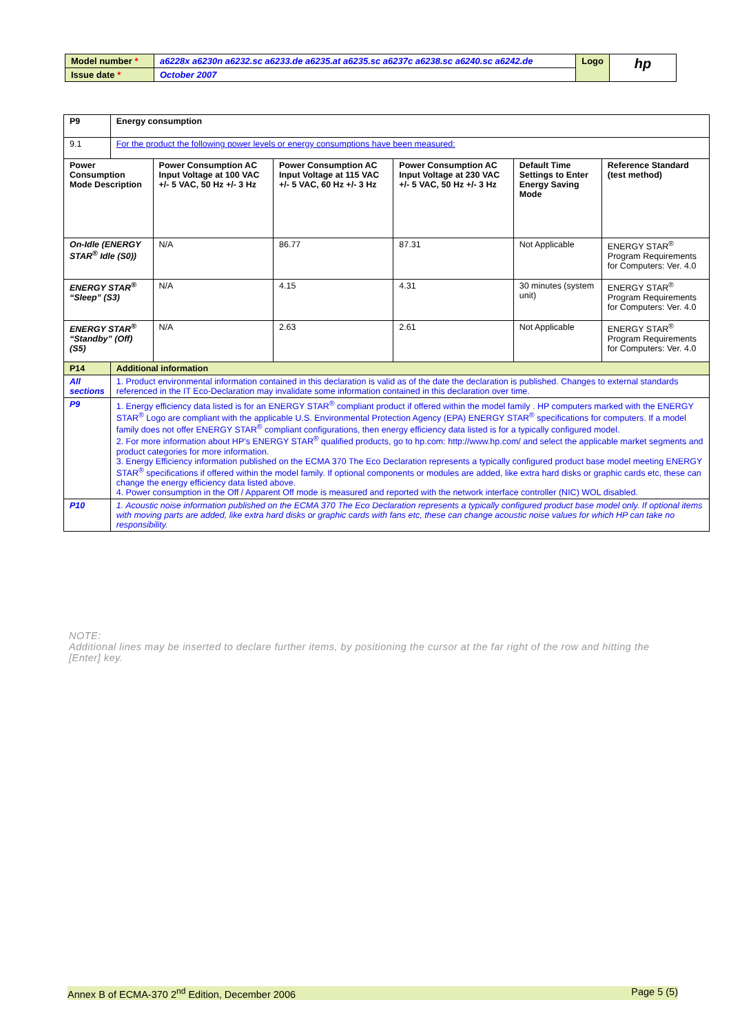| Model number * | a6228x a6230n a6232.sc a6233.de a6235.at a6235.sc a6237c a6238.sc a6240.sc a6242.de | Logo | hp |
| Issue date * | October 2007 | | |
| P9 | Energy consumption | | | | | |
| 9.1 | For the product the following power levels or energy consumptions have been measured: | | | | | |
| Power Consumption Mode Description | | Power Consumption AC Input Voltage at 100 VAC +/- 5 VAC, 50 Hz +/- 3 Hz | Power Consumption AC Input Voltage at 115 VAC +/- 5 VAC, 60 Hz +/- 3 Hz | Power Consumption AC Input Voltage at 230 VAC +/- 5 VAC, 50 Hz +/- 3 Hz | Default Time Settings to Enter Energy Saving Mode | Reference Standard (test method) |
| On-Idle (ENERGY STAR<sup>®</sup> Idle (S0)) | | N/A | 86.77 | 87.31 | Not Applicable | ENERGY STAR<sup>®</sup> Program Requirements for Computers: Ver. 4.0 |
| ENERGY STAR<sup>®</sup> “Sleep” (S3) | | N/A | 4.15 | 4.31 | 30 minutes (system unit) | ENERGY STAR<sup>®</sup> Program Requirements for Computers: Ver. 4.0 |
| ENERGY STAR<sup>®</sup> “Standby” (Off) (S5) | | N/A | 2.63 | 2.61 | Not Applicable | ENERGY STAR<sup>®</sup> Program Requirements for Computers: Ver. 4.0 |
| P14 | Additional information | | | | | |
| All sections | 1. Product environmental information contained in this declaration is valid as of the date the declaration is published. Changes to external standards referenced in the IT Eco-Declaration may invalidate some information contained in this declaration over time. | | | | | |
| P9 | 1. Energy efficiency data listed is for an ENERGY STAR<sup>®</sup> compliant product if offered within the model family . HP computers marked with the ENERGY STAR<sup>®</sup> Logo are compliant with the applicable U.S. Environmental Protection Agency (EPA) ENERGY STAR<sup>®</sup> specifications for computers. If a model family does not offer ENERGY STAR<sup>®</sup> compliant configurations, then energy efficiency data listed is for a typically configured model. 2. For more information about HP’s ENERGY STAR<sup>®</sup> qualified products, go to hp.com: http://www.hp.com/ and select the applicable market segments and product categories for more information. 3. Energy Efficiency information published on the ECMA 370 The Eco Declaration represents a typically configured product base model meeting ENERGY STAR<sup>®</sup> specifications if offered within the model family. If optional components or modules are added, like extra hard disks or graphic cards etc, these can change the energy efficiency data listed above. 4. Power consumption in the Off / Apparent Off mode is measured and reported with the network interface controller (NIC) WOL disabled. | | | | | |
| P10 | 1. Acoustic noise information published on the ECMA 370 The Eco Declaration represents a typically configured product base model only. If optional items with moving parts are added, like extra hard disks or graphic cards with fans etc, these can change acoustic noise values for which HP can take no responsibility. | | | | | |
NOTE:
Additional lines may be inserted to declare further items, by positioning the cursor at the far right of the row and hitting the [Enter] key.
Annex B of ECMA-370 2<sup>nd</sup> Edition, December 2006 Page 5 (5)